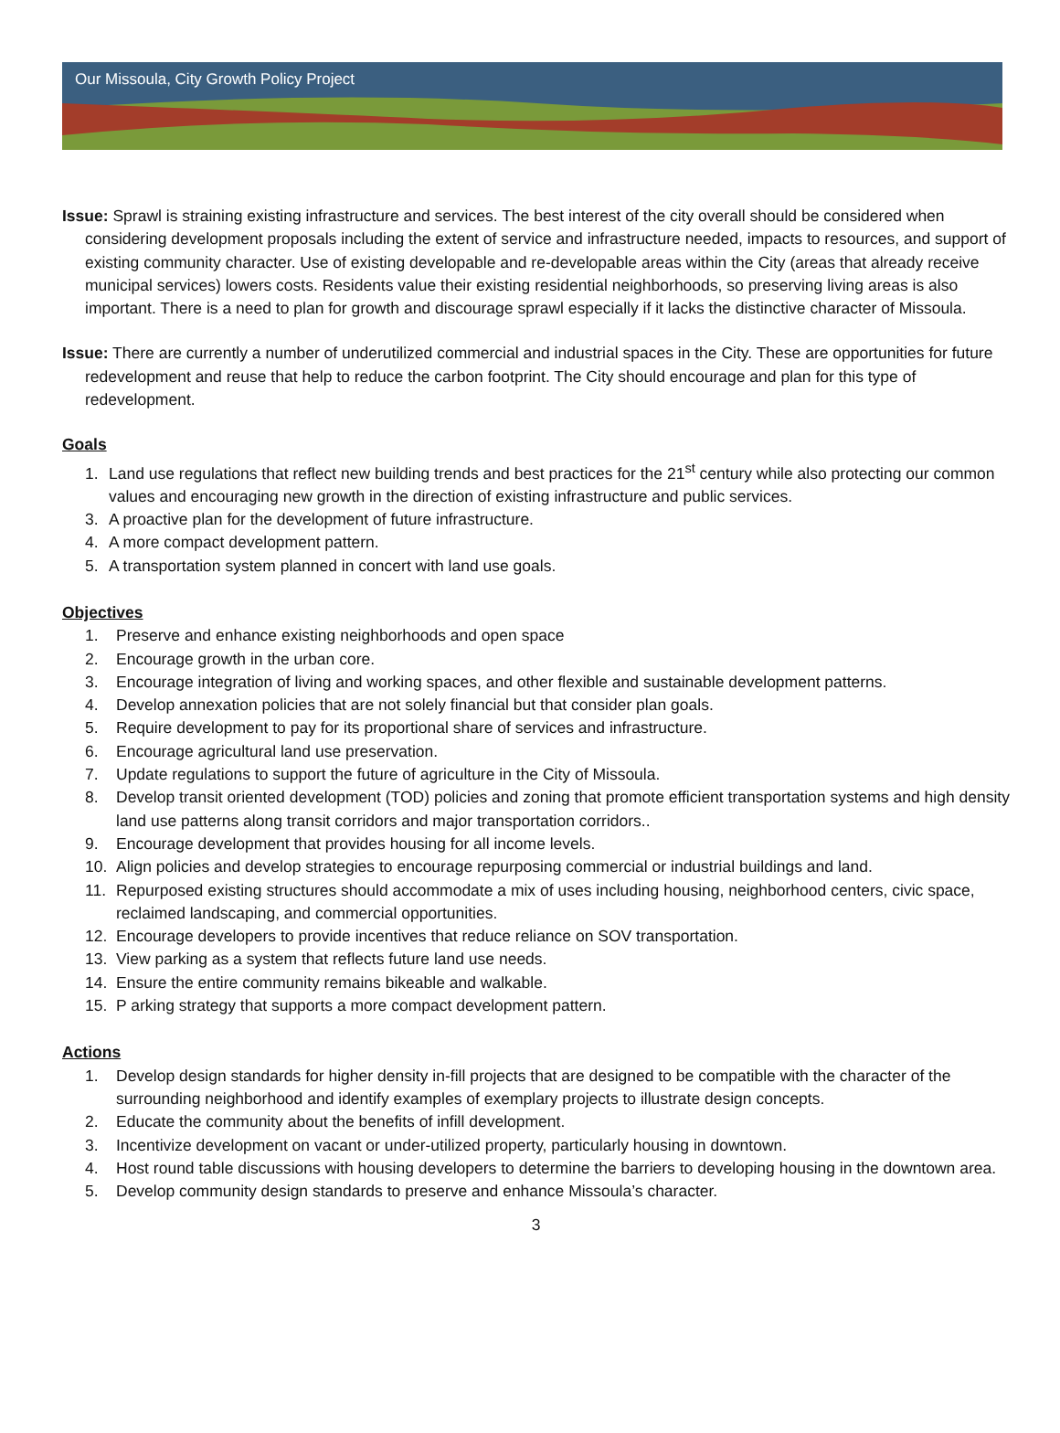Our Missoula, City Growth Policy Project
Issue: Sprawl is straining existing infrastructure and services. The best interest of the city overall should be considered when considering development proposals including the extent of service and infrastructure needed, impacts to resources, and support of existing community character. Use of existing developable and re-developable areas within the City (areas that already receive municipal services) lowers costs. Residents value their existing residential neighborhoods, so preserving living areas is also important. There is a need to plan for growth and discourage sprawl especially if it lacks the distinctive character of Missoula.
Issue: There are currently a number of underutilized commercial and industrial spaces in the City. These are opportunities for future redevelopment and reuse that help to reduce the carbon footprint. The City should encourage and plan for this type of redevelopment.
Goals
1. Land use regulations that reflect new building trends and best practices for the 21<sup>st</sup> century while also protecting our common values and encouraging new growth in the direction of existing infrastructure and public services.
3. A proactive plan for the development of future infrastructure.
4. A more compact development pattern.
5. A transportation system planned in concert with land use goals.
Objectives
1. Preserve and enhance existing neighborhoods and open space
2. Encourage growth in the urban core.
3. Encourage integration of living and working spaces, and other flexible and sustainable development patterns.
4. Develop annexation policies that are not solely financial but that consider plan goals.
5. Require development to pay for its proportional share of services and infrastructure.
6. Encourage agricultural land use preservation.
7. Update regulations to support the future of agriculture in the City of Missoula.
8. Develop transit oriented development (TOD) policies and zoning that promote efficient transportation systems and high density land use patterns along transit corridors and major transportation corridors..
9. Encourage development that provides housing for all income levels.
10. Align policies and develop strategies to encourage repurposing commercial or industrial buildings and land.
11. Repurposed existing structures should accommodate a mix of uses including housing, neighborhood centers, civic space, reclaimed landscaping, and commercial opportunities.
12. Encourage developers to provide incentives that reduce reliance on SOV transportation.
13. View parking as a system that reflects future land use needs.
14. Ensure the entire community remains bikeable and walkable.
15. P arking strategy that supports a more compact development pattern.
Actions
1. Develop design standards for higher density in-fill projects that are designed to be compatible with the character of the surrounding neighborhood and identify examples of exemplary projects to illustrate design concepts.
2. Educate the community about the benefits of infill development.
3. Incentivize development on vacant or under-utilized property, particularly housing in downtown.
4. Host round table discussions with housing developers to determine the barriers to developing housing in the downtown area.
5. Develop community design standards to preserve and enhance Missoula’s character.
3